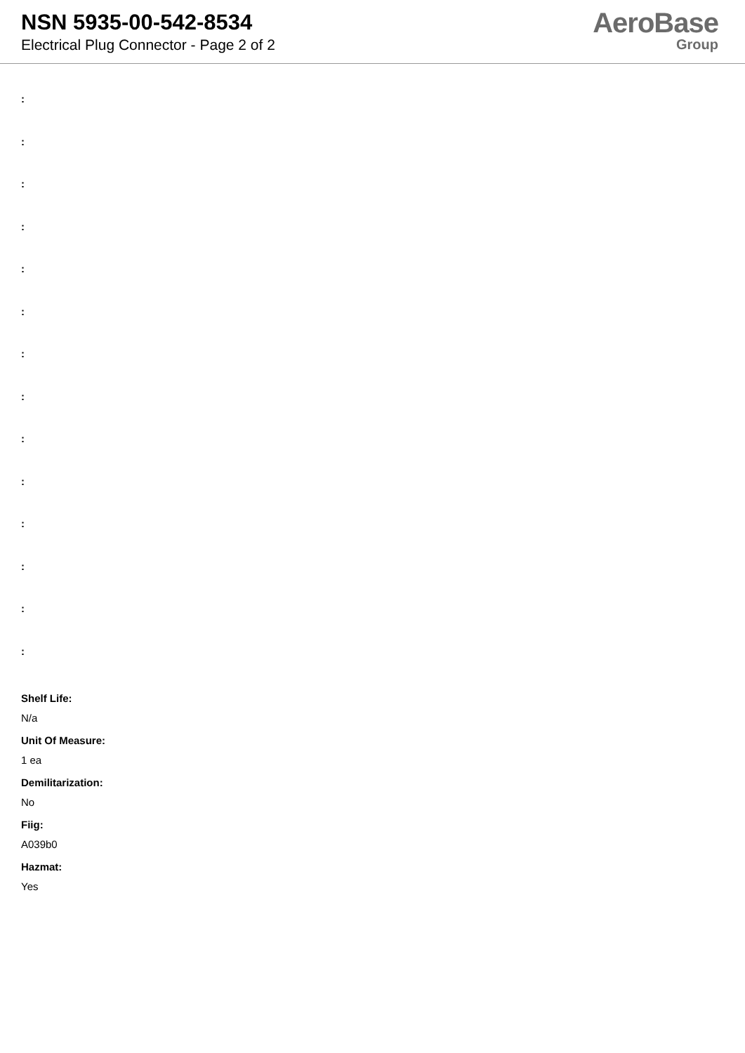NSN 5935-00-542-8534
Electrical Plug Connector - Page 2 of 2
AeroBase
Group
:
:
:
:
:
:
:
:
:
:
:
:
:
:
Shelf Life:
N/a
Unit Of Measure:
1 ea
Demilitarization:
No
Fiig:
A039b0
Hazmat:
Yes